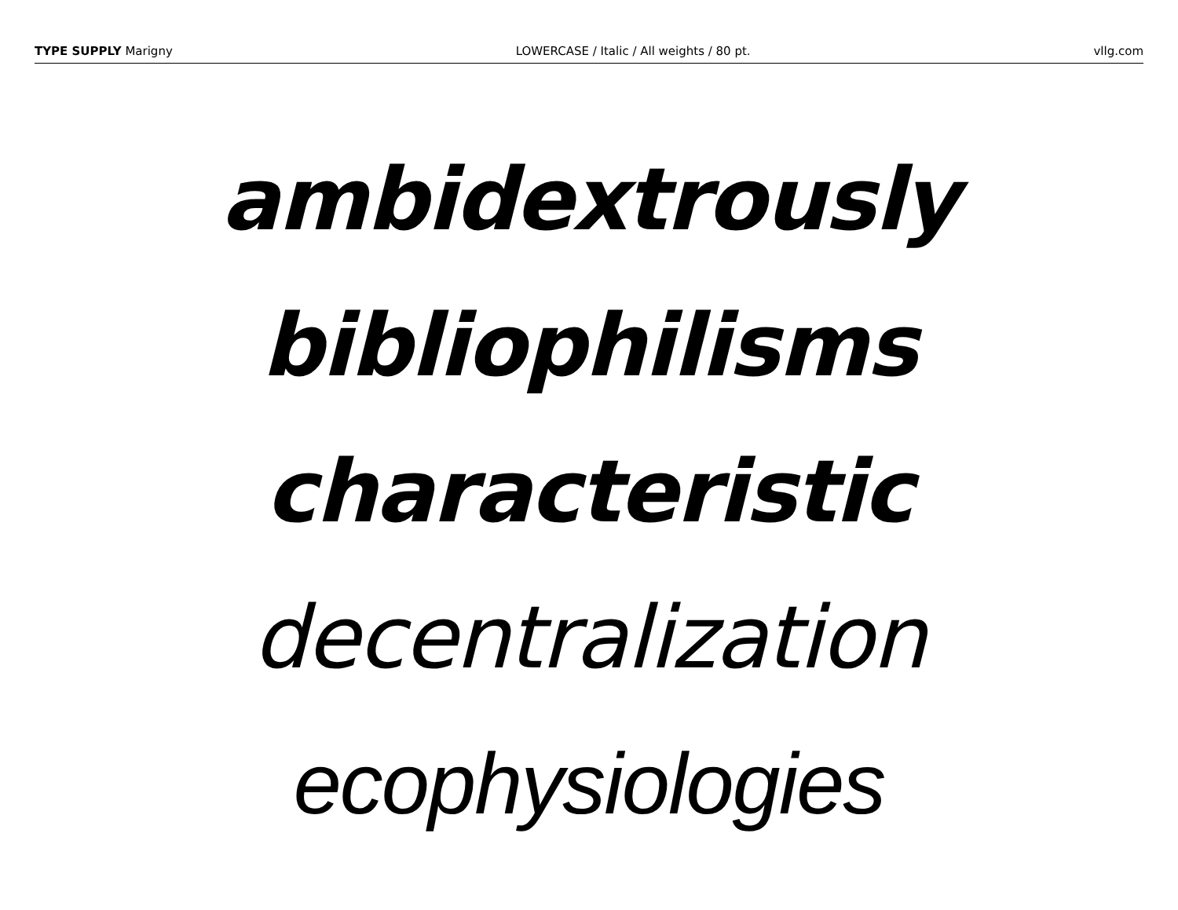TYPE SUPPLY Marigny LOWERCASE / Italic / All weights / 80 pt.
vllg.com
ambidextrously
bibliophilisms
characteristic
decentralization
ecophysiologies